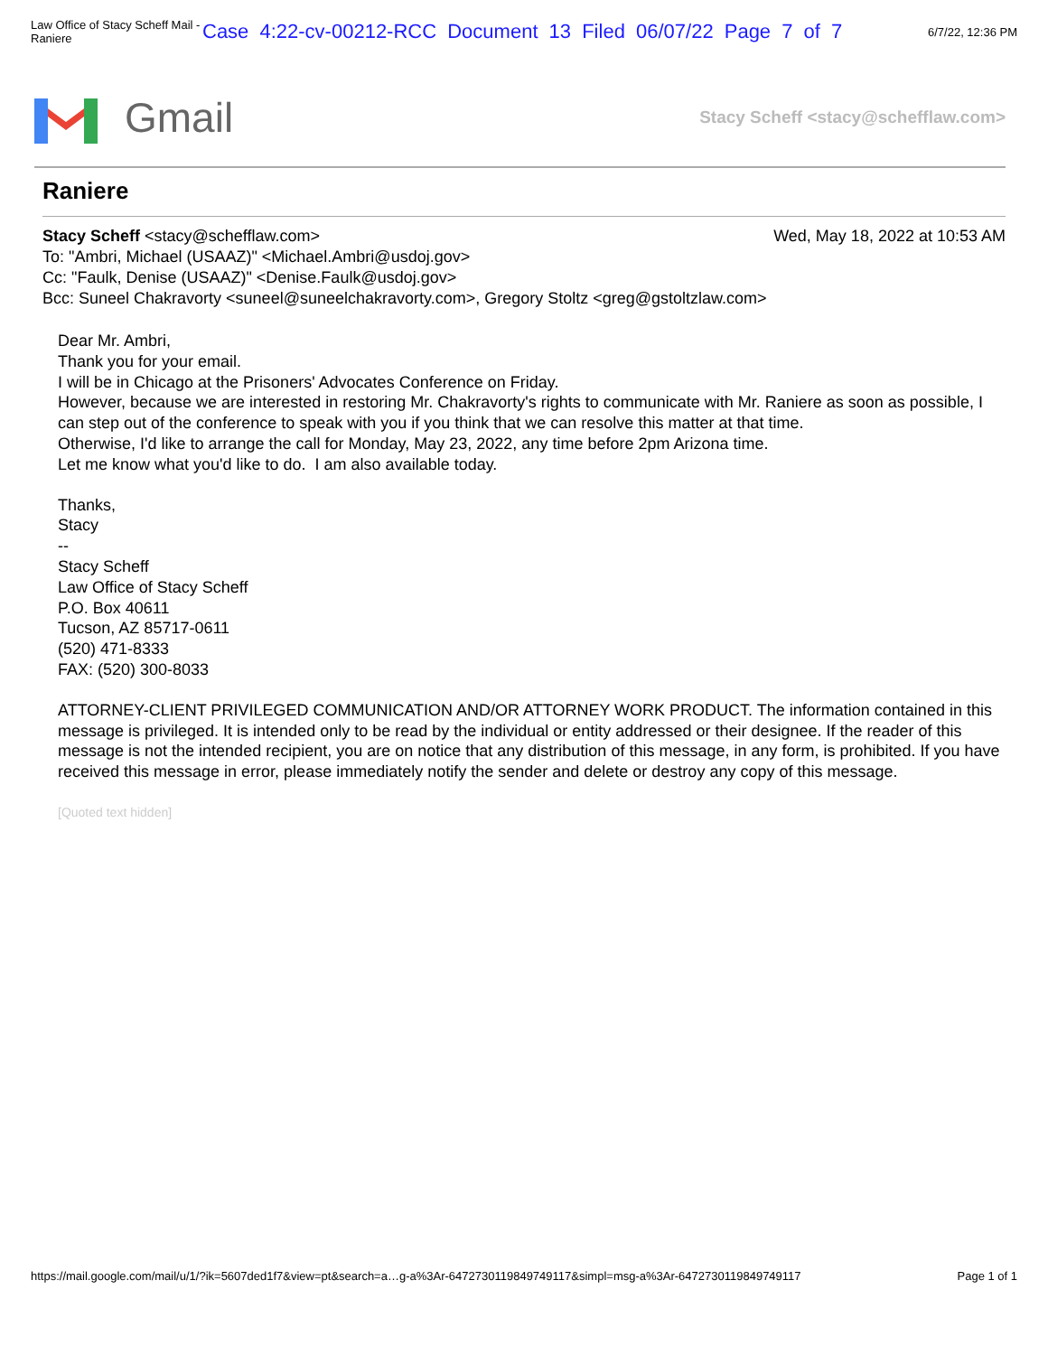Law Office of Stacy Scheff Mail - Raniere Case 4:22-cv-00212-RCC Document 13 Filed 06/07/22 Page 7 of 7 6/7/22, 12:36 PM
Gmail
Stacy Scheff <stacy@schefflaw.com>
Raniere
Stacy Scheff <stacy@schefflaw.com> Wed, May 18, 2022 at 10:53 AM
To: "Ambri, Michael (USAAZ)" <Michael.Ambri@usdoj.gov>
Cc: "Faulk, Denise (USAAZ)" <Denise.Faulk@usdoj.gov>
Bcc: Suneel Chakravorty <suneel@suneelchakravorty.com>, Gregory Stoltz <greg@gstoltzlaw.com>
Dear Mr. Ambri,
Thank you for your email.
I will be in Chicago at the Prisoners' Advocates Conference on Friday.
However, because we are interested in restoring Mr. Chakravorty's rights to communicate with Mr. Raniere as soon as possible, I can step out of the conference to speak with you if you think that we can resolve this matter at that time.
Otherwise, I'd like to arrange the call for Monday, May 23, 2022, any time before 2pm Arizona time.
Let me know what you'd like to do. I am also available today.
Thanks,
Stacy
--
Stacy Scheff
Law Office of Stacy Scheff
P.O. Box 40611
Tucson, AZ 85717-0611
(520) 471-8333
FAX: (520) 300-8033
ATTORNEY-CLIENT PRIVILEGED COMMUNICATION AND/OR ATTORNEY WORK PRODUCT. The information contained in this message is privileged. It is intended only to be read by the individual or entity addressed or their designee. If the reader of this message is not the intended recipient, you are on notice that any distribution of this message, in any form, is prohibited. If you have received this message in error, please immediately notify the sender and delete or destroy any copy of this message.
[Quoted text hidden]
https://mail.google.com/mail/u/1/?ik=5607ded1f7&view=pt&search=a…g-a%3Ar-6472730119849749117&simpl=msg-a%3Ar-6472730119849749117 Page 1 of 1